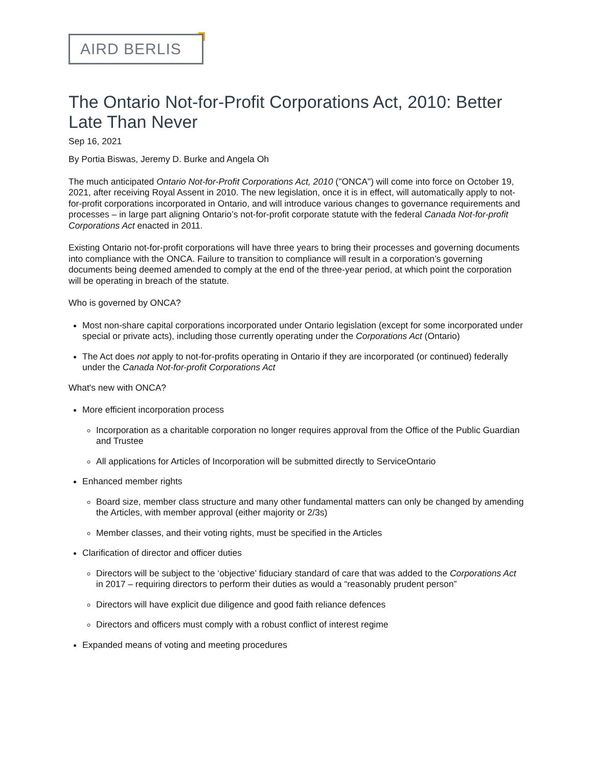AIRD BERLIS
The Ontario Not-for-Profit Corporations Act, 2010: Better Late Than Never
Sep 16, 2021
By Portia Biswas, Jeremy D. Burke and Angela Oh
The much anticipated Ontario Not-for-Profit Corporations Act, 2010 ("ONCA") will come into force on October 19, 2021, after receiving Royal Assent in 2010. The new legislation, once it is in effect, will automatically apply to not-for-profit corporations incorporated in Ontario, and will introduce various changes to governance requirements and processes – in large part aligning Ontario’s not-for-profit corporate statute with the federal Canada Not-for-profit Corporations Act enacted in 2011.
Existing Ontario not-for-profit corporations will have three years to bring their processes and governing documents into compliance with the ONCA. Failure to transition to compliance will result in a corporation’s governing documents being deemed amended to comply at the end of the three-year period, at which point the corporation will be operating in breach of the statute.
Who is governed by ONCA?
Most non-share capital corporations incorporated under Ontario legislation (except for some incorporated under special or private acts), including those currently operating under the Corporations Act (Ontario)
The Act does not apply to not-for-profits operating in Ontario if they are incorporated (or continued) federally under the Canada Not-for-profit Corporations Act
What's new with ONCA?
More efficient incorporation process
Incorporation as a charitable corporation no longer requires approval from the Office of the Public Guardian and Trustee
All applications for Articles of Incorporation will be submitted directly to ServiceOntario
Enhanced member rights
Board size, member class structure and many other fundamental matters can only be changed by amending the Articles, with member approval (either majority or 2/3s)
Member classes, and their voting rights, must be specified in the Articles
Clarification of director and officer duties
Directors will be subject to the ‘objective’ fiduciary standard of care that was added to the Corporations Act in 2017 – requiring directors to perform their duties as would a “reasonably prudent person”
Directors will have explicit due diligence and good faith reliance defences
Directors and officers must comply with a robust conflict of interest regime
Expanded means of voting and meeting procedures